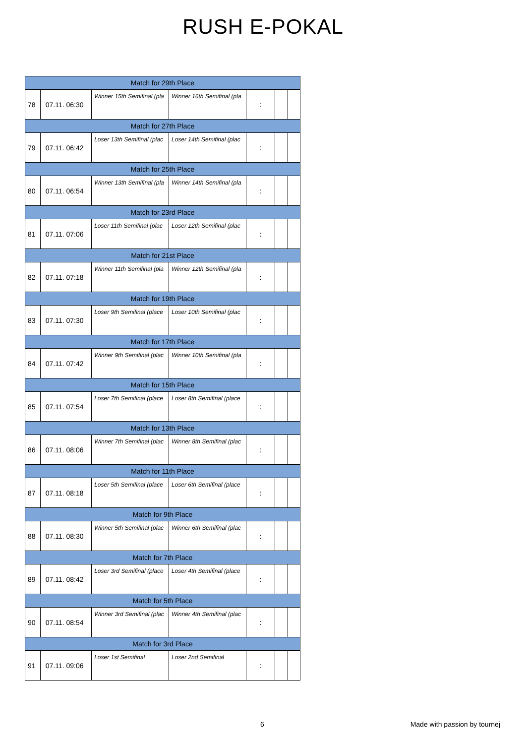RUSH E-POKAL
| Match for 29th Place | | | | | | |
| 78 | 07.11. 06:30 | Winner 15th Semifinal (pla | Winner 16th Semifinal (pla | : | | |
| Match for 27th Place | | | | | | |
| 79 | 07.11. 06:42 | Loser 13th Semifinal (plac | Loser 14th Semifinal (plac | : | | |
| Match for 25th Place | | | | | | |
| 80 | 07.11. 06:54 | Winner 13th Semifinal (pla | Winner 14th Semifinal (pla | : | | |
| Match for 23rd Place | | | | | | |
| 81 | 07.11. 07:06 | Loser 11th Semifinal (plac | Loser 12th Semifinal (plac | : | | |
| Match for 21st Place | | | | | | |
| 82 | 07.11. 07:18 | Winner 11th Semifinal (pla | Winner 12th Semifinal (pla | : | | |
| Match for 19th Place | | | | | | |
| 83 | 07.11. 07:30 | Loser 9th Semifinal (place | Loser 10th Semifinal (plac | : | | |
| Match for 17th Place | | | | | | |
| 84 | 07.11. 07:42 | Winner 9th Semifinal (plac | Winner 10th Semifinal (pla | : | | |
| Match for 15th Place | | | | | | |
| 85 | 07.11. 07:54 | Loser 7th Semifinal (place | Loser 8th Semifinal (place | : | | |
| Match for 13th Place | | | | | | |
| 86 | 07.11. 08:06 | Winner 7th Semifinal (plac | Winner 8th Semifinal (plac | : | | |
| Match for 11th Place | | | | | | |
| 87 | 07.11. 08:18 | Loser 5th Semifinal (place | Loser 6th Semifinal (place | : | | |
| Match for 9th Place | | | | | | |
| 88 | 07.11. 08:30 | Winner 5th Semifinal (plac | Winner 6th Semifinal (plac | : | | |
| Match for 7th Place | | | | | | |
| 89 | 07.11. 08:42 | Loser 3rd Semifinal (place | Loser 4th Semifinal (place | : | | |
| Match for 5th Place | | | | | | |
| 90 | 07.11. 08:54 | Winner 3rd Semifinal (plac | Winner 4th Semifinal (plac | : | | |
| Match for 3rd Place | | | | | | |
| 91 | 07.11. 09:06 | Loser 1st Semifinal | Loser 2nd Semifinal | : | | |
6 Made with passion by tournej